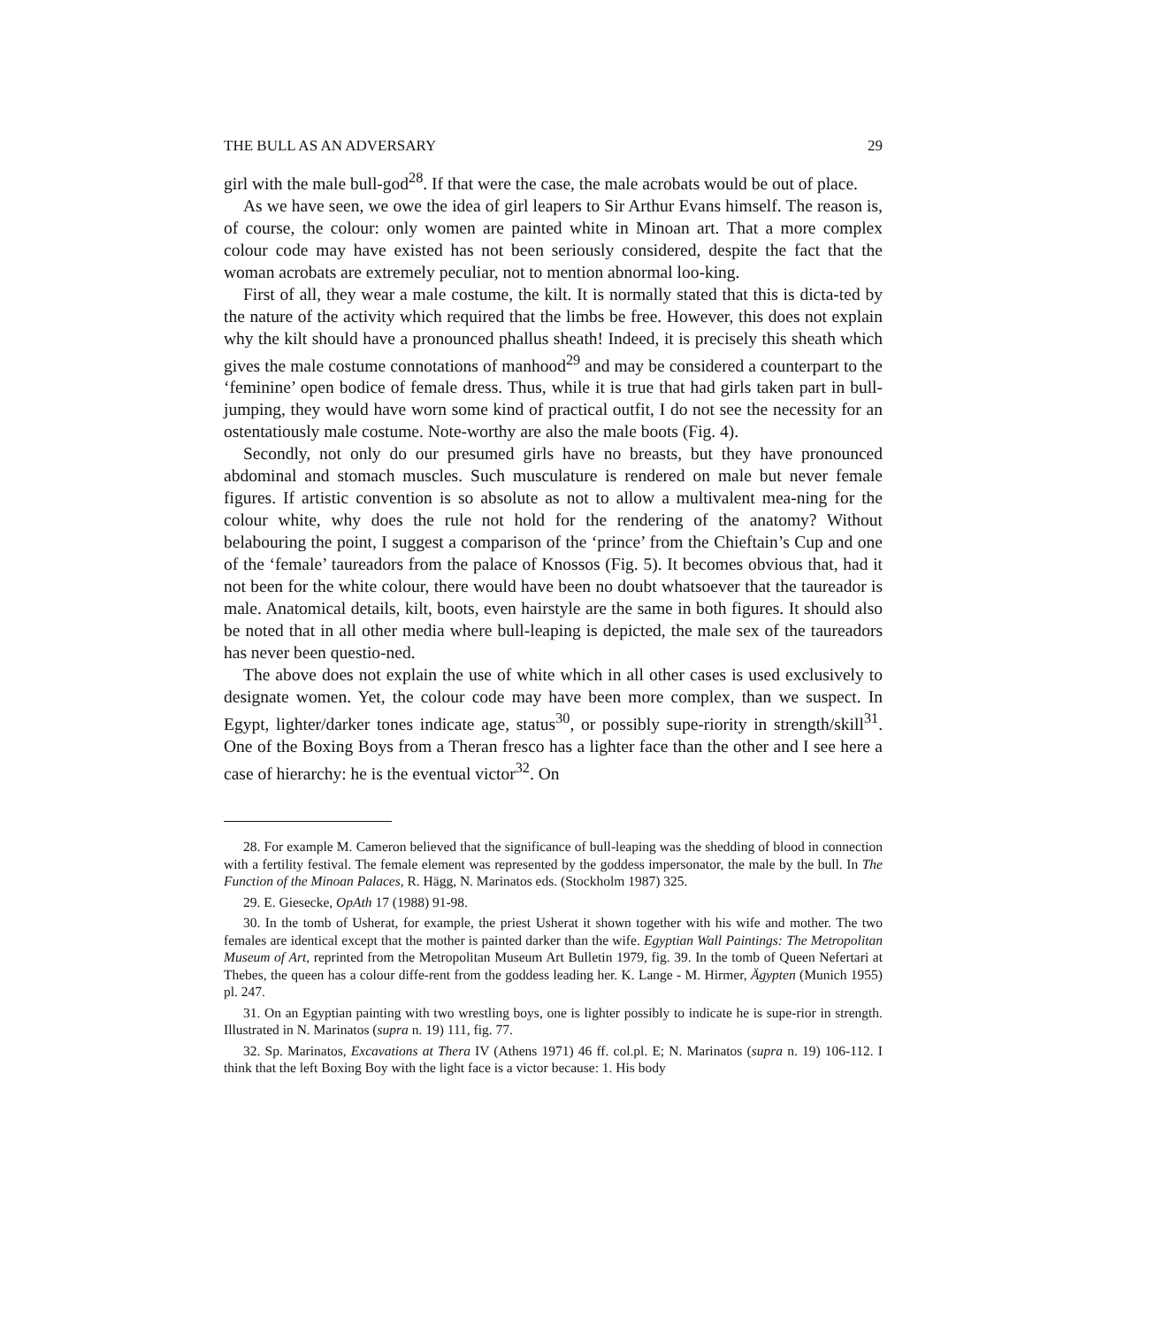THE BULL AS AN ADVERSARY 29
girl with the male bull-god<sup>28</sup>. If that were the case, the male acrobats would be out of place.
As we have seen, we owe the idea of girl leapers to Sir Arthur Evans himself. The reason is, of course, the colour: only women are painted white in Minoan art. That a more complex colour code may have existed has not been seriously considered, despite the fact that the woman acrobats are extremely peculiar, not to mention abnormal loo-king.
First of all, they wear a male costume, the kilt. It is normally stated that this is dicta-ted by the nature of the activity which required that the limbs be free. However, this does not explain why the kilt should have a pronounced phallus sheath! Indeed, it is precisely this sheath which gives the male costume connotations of manhood<sup>29</sup> and may be considered a counterpart to the ‘feminine’ open bodice of female dress. Thus, while it is true that had girls taken part in bull-jumping, they would have worn some kind of practical outfit, I do not see the necessity for an ostentatiously male costume. Note-worthy are also the male boots (Fig. 4).
Secondly, not only do our presumed girls have no breasts, but they have pronounced abdominal and stomach muscles. Such musculature is rendered on male but never female figures. If artistic convention is so absolute as not to allow a multivalent mea-ning for the colour white, why does the rule not hold for the rendering of the anatomy? Without belabouring the point, I suggest a comparison of the ‘prince’ from the Chieftain’s Cup and one of the ‘female’ taureadors from the palace of Knossos (Fig. 5). It becomes obvious that, had it not been for the white colour, there would have been no doubt whatsoever that the taureador is male. Anatomical details, kilt, boots, even hairstyle are the same in both figures. It should also be noted that in all other media where bull-leaping is depicted, the male sex of the taureadors has never been questio-ned.
The above does not explain the use of white which in all other cases is used exclusively to designate women. Yet, the colour code may have been more complex, than we suspect. In Egypt, lighter/darker tones indicate age, status<sup>30</sup>, or possibly supe-riority in strength/skill<sup>31</sup>. One of the Boxing Boys from a Theran fresco has a lighter face than the other and I see here a case of hierarchy: he is the eventual victor<sup>32</sup>. On
28. For example M. Cameron believed that the significance of bull-leaping was the shedding of blood in connection with a fertility festival. The female element was represented by the goddess impersonator, the male by the bull. In The Function of the Minoan Palaces, R. Hägg, N. Marinatos eds. (Stockholm 1987) 325.
29. E. Giesecke, OpAth 17 (1988) 91-98.
30. In the tomb of Usherat, for example, the priest Usherat it shown together with his wife and mother. The two females are identical except that the mother is painted darker than the wife. Egyptian Wall Paintings: The Metropolitan Museum of Art, reprinted from the Metropolitan Museum Art Bulletin 1979, fig. 39. In the tomb of Queen Nefertari at Thebes, the queen has a colour diffe-rent from the goddess leading her. K. Lange - M. Hirmer, Ägypten (Munich 1955) pl. 247.
31. On an Egyptian painting with two wrestling boys, one is lighter possibly to indicate he is supe-rior in strength. Illustrated in N. Marinatos (supra n. 19) 111, fig. 77.
32. Sp. Marinatos, Excavations at Thera IV (Athens 1971) 46 ff. col.pl. E; N. Marinatos (supra n. 19) 106-112. I think that the left Boxing Boy with the light face is a victor because: 1. His body